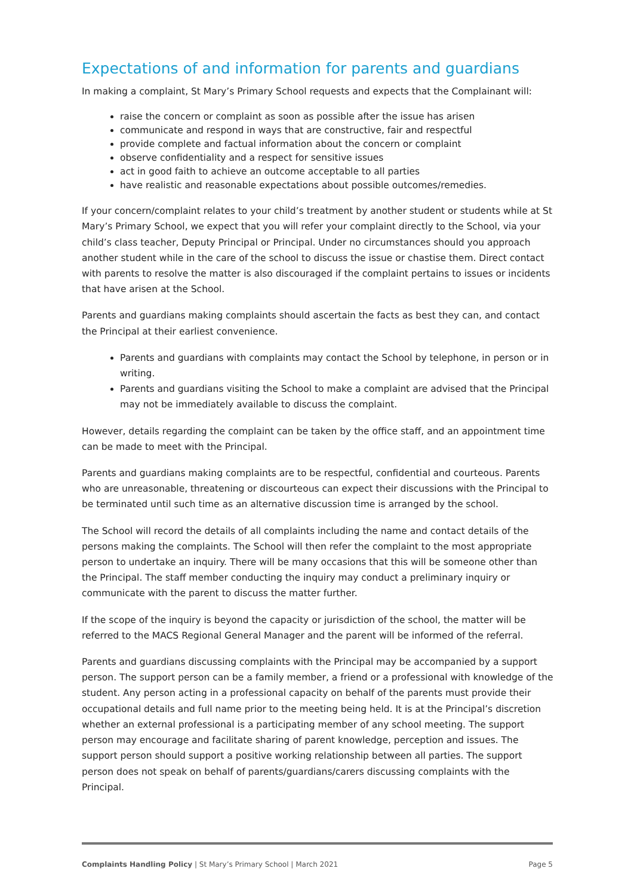Expectations of and information for parents and guardians
In making a complaint, St Mary’s Primary School requests and expects that the Complainant will:
raise the concern or complaint as soon as possible after the issue has arisen
communicate and respond in ways that are constructive, fair and respectful
provide complete and factual information about the concern or complaint
observe confidentiality and a respect for sensitive issues
act in good faith to achieve an outcome acceptable to all parties
have realistic and reasonable expectations about possible outcomes/remedies.
If your concern/complaint relates to your child’s treatment by another student or students while at St Mary’s Primary School, we expect that you will refer your complaint directly to the School, via your child’s class teacher, Deputy Principal or Principal. Under no circumstances should you approach another student while in the care of the school to discuss the issue or chastise them. Direct contact with parents to resolve the matter is also discouraged if the complaint pertains to issues or incidents that have arisen at the School.
Parents and guardians making complaints should ascertain the facts as best they can, and contact the Principal at their earliest convenience.
Parents and guardians with complaints may contact the School by telephone, in person or in writing.
Parents and guardians visiting the School to make a complaint are advised that the Principal may not be immediately available to discuss the complaint.
However, details regarding the complaint can be taken by the office staff, and an appointment time can be made to meet with the Principal.
Parents and guardians making complaints are to be respectful, confidential and courteous. Parents who are unreasonable, threatening or discourteous can expect their discussions with the Principal to be terminated until such time as an alternative discussion time is arranged by the school.
The School will record the details of all complaints including the name and contact details of the persons making the complaints. The School will then refer the complaint to the most appropriate person to undertake an inquiry. There will be many occasions that this will be someone other than the Principal. The staff member conducting the inquiry may conduct a preliminary inquiry or communicate with the parent to discuss the matter further.
If the scope of the inquiry is beyond the capacity or jurisdiction of the school, the matter will be referred to the MACS Regional General Manager and the parent will be informed of the referral.
Parents and guardians discussing complaints with the Principal may be accompanied by a support person. The support person can be a family member, a friend or a professional with knowledge of the student. Any person acting in a professional capacity on behalf of the parents must provide their occupational details and full name prior to the meeting being held. It is at the Principal’s discretion whether an external professional is a participating member of any school meeting. The support person may encourage and facilitate sharing of parent knowledge, perception and issues. The support person should support a positive working relationship between all parties. The support person does not speak on behalf of parents/guardians/carers discussing complaints with the Principal.
Complaints Handling Policy | St Mary’s Primary School | March 2021 Page 5